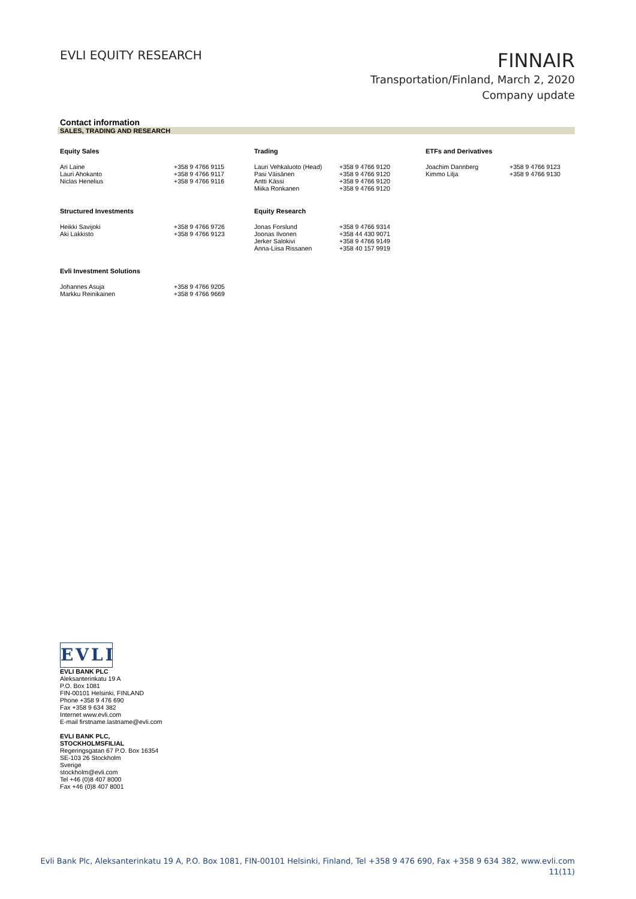EVLI EQUITY RESEARCH
FINNAIR
Transportation/Finland, March 2, 2020
Company update
Contact information
SALES, TRADING AND RESEARCH
| Equity Sales | | Trading | | ETFs and Derivatives | |
| --- | --- | --- | --- | --- | --- |
| Ari Laine Lauri Ahokanto Niclas Henelius | +358 9 4766 9115 +358 9 4766 9117 +358 9 4766 9116 | Lauri Vehkaluoto (Head) Pasi Väisänen Antti Kässi Miika Ronkanen | +358 9 4766 9120 +358 9 4766 9120 +358 9 4766 9120 +358 9 4766 9120 | Joachim Dannberg Kimmo Lilja | +358 9 4766 9123 +358 9 4766 9130 |
| Structured Investments | | Equity Research | | | |
| Heikki Savijoki Aki Lakkisto | +358 9 4766 9726 +358 9 4766 9123 | Jonas Forslund Joonas Ilvonen Jerker Salokivi Anna-Liisa Rissanen | +358 9 4766 9314 +358 44 430 9071 +358 9 4766 9149 +358 40 157 9919 | | |
| Evli Investment Solutions | | | | | |
| Johannes Asuja Markku Reinikainen | +358 9 4766 9205 +358 9 4766 9669 | | | | |
EVLI
EVLI BANK PLC
Aleksanterinkatu 19 A
P.O. Box 1081
FIN-00101 Helsinki, FINLAND
Phone +358 9 476 690
Fax +358 9 634 382
Internet www.evli.com
E-mail firstname.lastname@evli.com
EVLI BANK PLC,
STOCKHOLMSFILIAL
Regeringsgatan 67 P.O. Box 16354
SE-103 26 Stockholm
Sverige
stockholm@evli.com
Tel +46 (0)8 407 8000
Fax +46 (0)8 407 8001
Evli Bank Plc, Aleksanterinkatu 19 A, P.O. Box 1081, FIN-00101 Helsinki, Finland, Tel +358 9 476 690, Fax +358 9 634 382, www.evli.com
11(11)